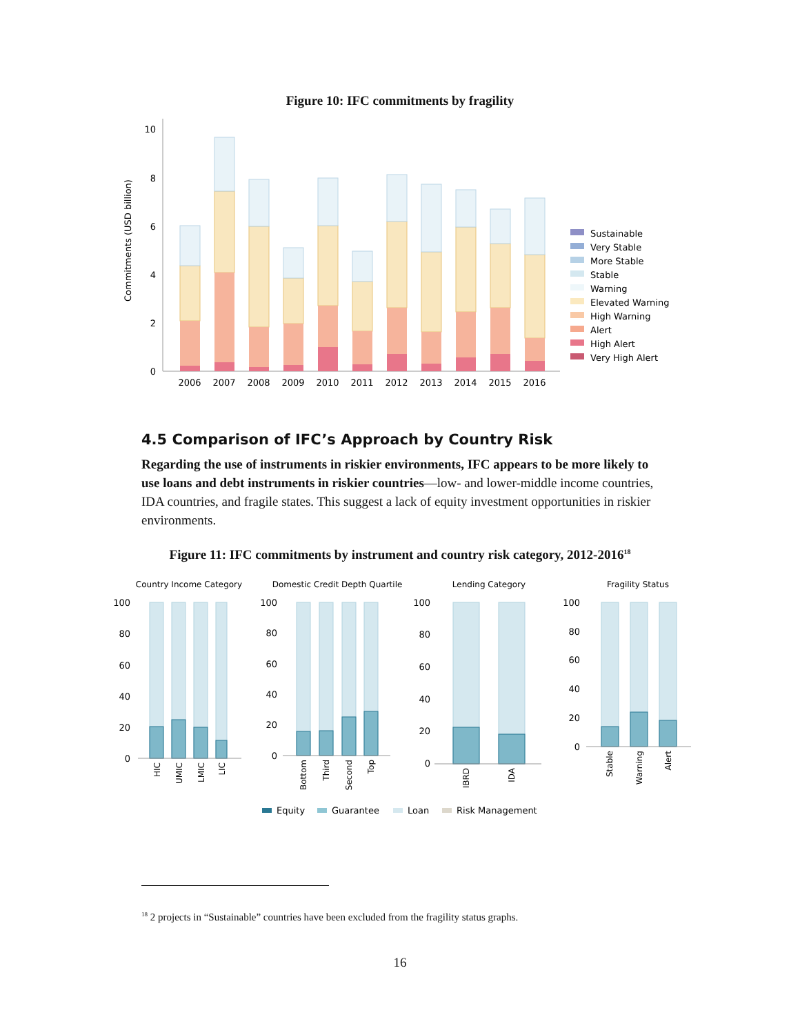Figure 10: IFC commitments by fragility
Commitments (USD billion)
10
8
6
4
2
0
2006
2007
2008
2009
2010
2011
2012
2013
2014
2015
2016
Sustainable
Very Stable
More Stable
Stable
Warning
Elevated Warning
High Warning
Alert
High Alert
Very High Alert
4.5 Comparison of IFC’s Approach by Country Risk
Regarding the use of instruments in riskier environments, IFC appears to be more likely to use loans and debt instruments in riskier countries—low- and lower-middle income countries, IDA countries, and fragile states. This suggest a lack of equity investment opportunities in riskier environments.
Figure 11: IFC commitments by instrument and country risk category, 2012-2016<sup>18</sup>
Country Income Category
Domestic Credit Depth Quartile
Lending Category
Fragility Status
100
80
60
40
20
0
100
80
60
40
20
0
100
80
60
40
20
0
100
80
60
40
20
0
HIC
UMIC
LMIC
LIC
Bottom
Third
Second
Top
IBRD
IDA
Stable
Warning
Alert
Equity
Guarantee
Loan
Risk Management
<sup>18</sup> 2 projects in “Sustainable” countries have been excluded from the fragility status graphs.
16